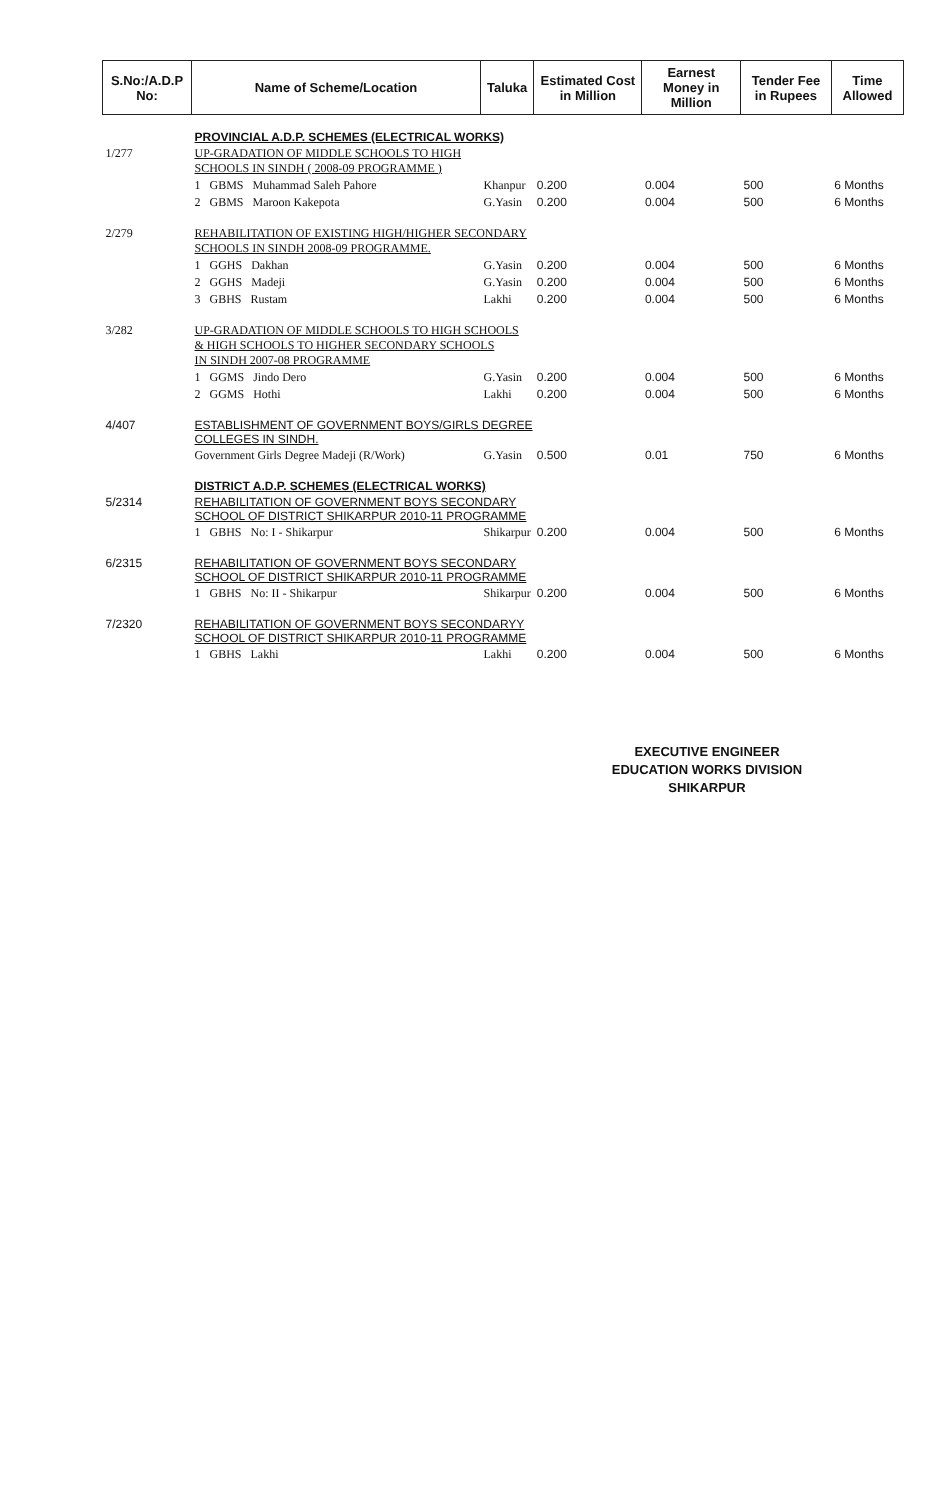| S.No:/A.D.P No: | Name of Scheme/Location | Taluka | Estimated Cost in Million | Earnest Money in Million | Tender Fee in Rupees | Time Allowed |
| --- | --- | --- | --- | --- | --- | --- |
| | PROVINCIAL A.D.P. SCHEMES (ELECTRICAL WORKS) | | | | | |
| 1/277 | UP-GRADATION OF MIDDLE SCHOOLS TO HIGH SCHOOLS IN SINDH ( 2008-09 PROGRAMME ) | | | | | |
| | 1 GBMS Muhammad Saleh Pahore | Khanpur | 0.200 | 0.004 | 500 | 6 Months |
| | 2 GBMS Maroon Kakepota | G.Yasin | 0.200 | 0.004 | 500 | 6 Months |
| 2/279 | REHABILITATION OF EXISTING HIGH/HIGHER SECONDARY SCHOOLS IN SINDH 2008-09 PROGRAMME. | | | | | |
| | 1 GGHS Dakhan | G.Yasin | 0.200 | 0.004 | 500 | 6 Months |
| | 2 GGHS Madeji | G.Yasin | 0.200 | 0.004 | 500 | 6 Months |
| | 3 GBHS Rustam | Lakhi | 0.200 | 0.004 | 500 | 6 Months |
| 3/282 | UP-GRADATION OF MIDDLE SCHOOLS TO HIGH SCHOOLS & HIGH SCHOOLS TO HIGHER SECONDARY SCHOOLS IN SINDH 2007-08 PROGRAMME | | | | | |
| | 1 GGMS Jindo Dero | G.Yasin | 0.200 | 0.004 | 500 | 6 Months |
| | 2 GGMS Hothi | Lakhi | 0.200 | 0.004 | 500 | 6 Months |
| 4/407 | ESTABLISHMENT OF GOVERNMENT BOYS/GIRLS DEGREE COLLEGES IN SINDH. | | | | | |
| | Government Girls Degree Madeji (R/Work) | G.Yasin | 0.500 | 0.01 | 750 | 6 Months |
| | DISTRICT A.D.P. SCHEMES (ELECTRICAL WORKS) | | | | | |
| 5/2314 | REHABILITATION OF GOVERNMENT BOYS SECONDARY SCHOOL OF DISTRICT SHIKARPUR 2010-11 PROGRAMME | | | | | |
| | 1 GBHS No: I - Shikarpur | Shikarpur | 0.200 | 0.004 | 500 | 6 Months |
| 6/2315 | REHABILITATION OF GOVERNMENT BOYS SECONDARY SCHOOL OF DISTRICT SHIKARPUR 2010-11 PROGRAMME | | | | | |
| | 1 GBHS No: II - Shikarpur | Shikarpur | 0.200 | 0.004 | 500 | 6 Months |
| 7/2320 | REHABILITATION OF GOVERNMENT BOYS SECONDARYY SCHOOL OF DISTRICT SHIKARPUR 2010-11 PROGRAMME | | | | | |
| | 1 GBHS Lakhi | Lakhi | 0.200 | 0.004 | 500 | 6 Months |
EXECUTIVE ENGINEER
EDUCATION WORKS DIVISION
SHIKARPUR